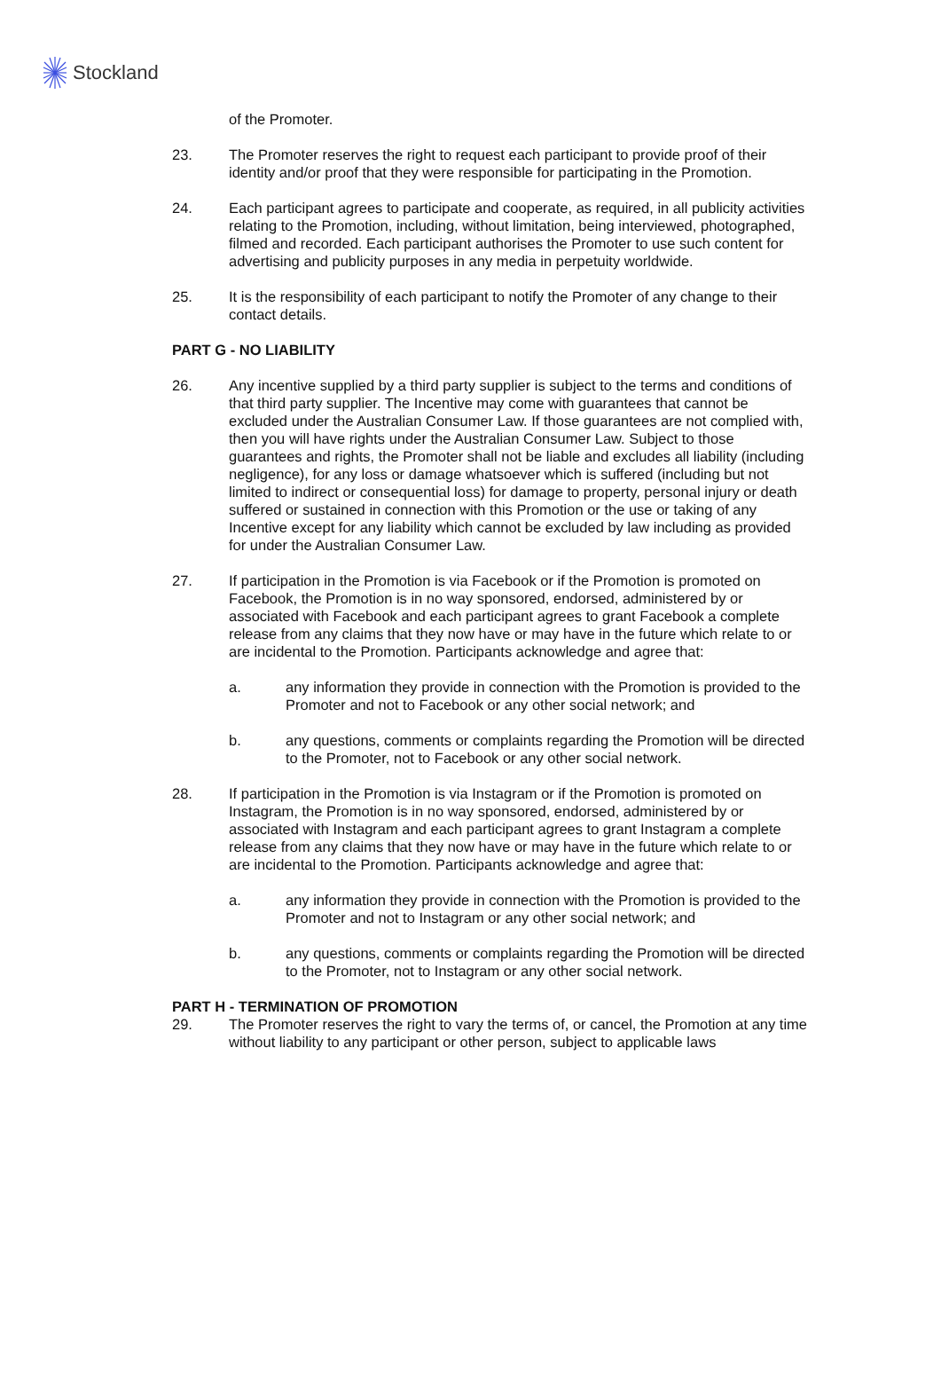Stockland
of the Promoter.
23. The Promoter reserves the right to request each participant to provide proof of their identity and/or proof that they were responsible for participating in the Promotion.
24. Each participant agrees to participate and cooperate, as required, in all publicity activities relating to the Promotion, including, without limitation, being interviewed, photographed, filmed and recorded. Each participant authorises the Promoter to use such content for advertising and publicity purposes in any media in perpetuity worldwide.
25. It is the responsibility of each participant to notify the Promoter of any change to their contact details.
PART G - NO LIABILITY
26. Any incentive supplied by a third party supplier is subject to the terms and conditions of that third party supplier. The Incentive may come with guarantees that cannot be excluded under the Australian Consumer Law. If those guarantees are not complied with, then you will have rights under the Australian Consumer Law. Subject to those guarantees and rights, the Promoter shall not be liable and excludes all liability (including negligence), for any loss or damage whatsoever which is suffered (including but not limited to indirect or consequential loss) for damage to property, personal injury or death suffered or sustained in connection with this Promotion or the use or taking of any Incentive except for any liability which cannot be excluded by law including as provided for under the Australian Consumer Law.
27. If participation in the Promotion is via Facebook or if the Promotion is promoted on Facebook, the Promotion is in no way sponsored, endorsed, administered by or associated with Facebook and each participant agrees to grant Facebook a complete release from any claims that they now have or may have in the future which relate to or are incidental to the Promotion. Participants acknowledge and agree that:
a. any information they provide in connection with the Promotion is provided to the Promoter and not to Facebook or any other social network; and
b. any questions, comments or complaints regarding the Promotion will be directed to the Promoter, not to Facebook or any other social network.
28. If participation in the Promotion is via Instagram or if the Promotion is promoted on Instagram, the Promotion is in no way sponsored, endorsed, administered by or associated with Instagram and each participant agrees to grant Instagram a complete release from any claims that they now have or may have in the future which relate to or are incidental to the Promotion. Participants acknowledge and agree that:
a. any information they provide in connection with the Promotion is provided to the Promoter and not to Instagram or any other social network; and
b. any questions, comments or complaints regarding the Promotion will be directed to the Promoter, not to Instagram or any other social network.
PART H - TERMINATION OF PROMOTION
29. The Promoter reserves the right to vary the terms of, or cancel, the Promotion at any time without liability to any participant or other person, subject to applicable laws